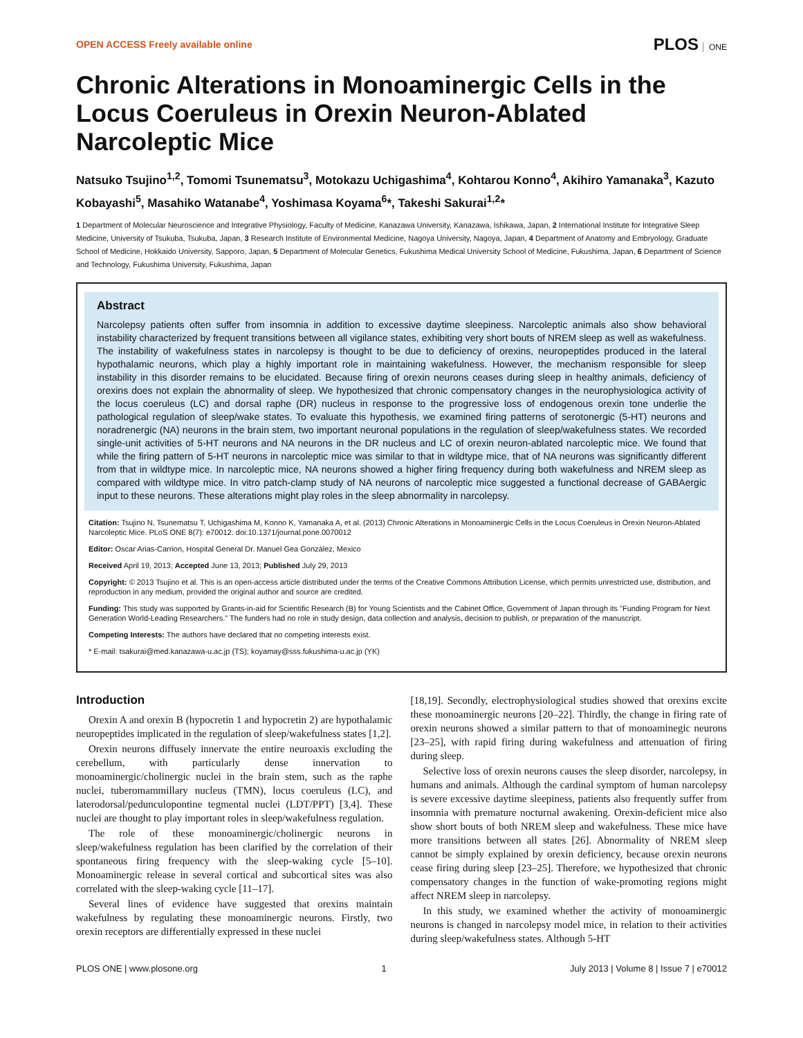OPEN ACCESS Freely available online
PLOS ONE
Chronic Alterations in Monoaminergic Cells in the Locus Coeruleus in Orexin Neuron-Ablated Narcoleptic Mice
Natsuko Tsujino<sup>1,2</sup>, Tomomi Tsunematsu<sup>3</sup>, Motokazu Uchigashima<sup>4</sup>, Kohtarou Konno<sup>4</sup>, Akihiro Yamanaka<sup>3</sup>, Kazuto Kobayashi<sup>5</sup>, Masahiko Watanabe<sup>4</sup>, Yoshimasa Koyama<sup>6</sup>*, Takeshi Sakurai<sup>1,2</sup>*
1 Department of Molecular Neuroscience and Integrative Physiology, Faculty of Medicine, Kanazawa University, Kanazawa, Ishikawa, Japan, 2 International Institute for Integrative Sleep Medicine, University of Tsukuba, Tsukuba, Japan, 3 Research Institute of Environmental Medicine, Nagoya University, Nagoya, Japan, 4 Department of Anatomy and Embryology, Graduate School of Medicine, Hokkaido University, Sapporo, Japan, 5 Department of Molecular Genetics, Fukushima Medical University School of Medicine, Fukushima, Japan, 6 Department of Science and Technology, Fukushima University, Fukushima, Japan
Abstract
Narcolepsy patients often suffer from insomnia in addition to excessive daytime sleepiness. Narcoleptic animals also show behavioral instability characterized by frequent transitions between all vigilance states, exhibiting very short bouts of NREM sleep as well as wakefulness. The instability of wakefulness states in narcolepsy is thought to be due to deficiency of orexins, neuropeptides produced in the lateral hypothalamic neurons, which play a highly important role in maintaining wakefulness. However, the mechanism responsible for sleep instability in this disorder remains to be elucidated. Because firing of orexin neurons ceases during sleep in healthy animals, deficiency of orexins does not explain the abnormality of sleep. We hypothesized that chronic compensatory changes in the neurophysiologica activity of the locus coeruleus (LC) and dorsal raphe (DR) nucleus in response to the progressive loss of endogenous orexin tone underlie the pathological regulation of sleep/wake states. To evaluate this hypothesis, we examined firing patterns of serotonergic (5-HT) neurons and noradrenergic (NA) neurons in the brain stem, two important neuronal populations in the regulation of sleep/wakefulness states. We recorded single-unit activities of 5-HT neurons and NA neurons in the DR nucleus and LC of orexin neuron-ablated narcoleptic mice. We found that while the firing pattern of 5-HT neurons in narcoleptic mice was similar to that in wildtype mice, that of NA neurons was significantly different from that in wildtype mice. In narcoleptic mice, NA neurons showed a higher firing frequency during both wakefulness and NREM sleep as compared with wildtype mice. In vitro patch-clamp study of NA neurons of narcoleptic mice suggested a functional decrease of GABAergic input to these neurons. These alterations might play roles in the sleep abnormality in narcolepsy.
Citation: Tsujino N, Tsunematsu T, Uchigashima M, Konno K, Yamanaka A, et al. (2013) Chronic Alterations in Monoaminergic Cells in the Locus Coeruleus in Orexin Neuron-Ablated Narcoleptic Mice. PLoS ONE 8(7): e70012. doi:10.1371/journal.pone.0070012
Editor: Oscar Arias-Carrion, Hospital General Dr. Manuel Gea González, Mexico
Received April 19, 2013; Accepted June 13, 2013; Published July 29, 2013
Copyright: © 2013 Tsujino et al. This is an open-access article distributed under the terms of the Creative Commons Attribution License, which permits unrestricted use, distribution, and reproduction in any medium, provided the original author and source are credited.
Funding: This study was supported by Grants-in-aid for Scientific Research (B) for Young Scientists and the Cabinet Office, Government of Japan through its "Funding Program for Next Generation World-Leading Researchers." The funders had no role in study design, data collection and analysis, decision to publish, or preparation of the manuscript.
Competing Interests: The authors have declared that no competing interests exist.
* E-mail: tsakurai@med.kanazawa-u.ac.jp (TS); koyamay@sss.fukushima-u.ac.jp (YK)
Introduction
Orexin A and orexin B (hypocretin 1 and hypocretin 2) are hypothalamic neuropeptides implicated in the regulation of sleep/wakefulness states [1,2].
Orexin neurons diffusely innervate the entire neuroaxis excluding the cerebellum, with particularly dense innervation to monoaminergic/cholinergic nuclei in the brain stem, such as the raphe nuclei, tuberomammillary nucleus (TMN), locus coeruleus (LC), and laterodorsal/pedunculopontine tegmental nuclei (LDT/PPT) [3,4]. These nuclei are thought to play important roles in sleep/wakefulness regulation.
The role of these monoaminergic/cholinergic neurons in sleep/wakefulness regulation has been clarified by the correlation of their spontaneous firing frequency with the sleep-waking cycle [5–10]. Monoaminergic release in several cortical and subcortical sites was also correlated with the sleep-waking cycle [11–17].
Several lines of evidence have suggested that orexins maintain wakefulness by regulating these monoaminergic neurons. Firstly, two orexin receptors are differentially expressed in these nuclei
[18,19]. Secondly, electrophysiological studies showed that orexins excite these monoaminergic neurons [20–22]. Thirdly, the change in firing rate of orexin neurons showed a similar pattern to that of monoaminegic neurons [23–25], with rapid firing during wakefulness and attenuation of firing during sleep.
Selective loss of orexin neurons causes the sleep disorder, narcolepsy, in humans and animals. Although the cardinal symptom of human narcolepsy is severe excessive daytime sleepiness, patients also frequently suffer from insomnia with premature nocturnal awakening. Orexin-deficient mice also show short bouts of both NREM sleep and wakefulness. These mice have more transitions between all states [26]. Abnormality of NREM sleep cannot be simply explained by orexin deficiency, because orexin neurons cease firing during sleep [23–25]. Therefore, we hypothesized that chronic compensatory changes in the function of wake-promoting regions might affect NREM sleep in narcolepsy.
In this study, we examined whether the activity of monoaminergic neurons is changed in narcolepsy model mice, in relation to their activities during sleep/wakefulness states. Although 5-HT
PLOS ONE | www.plosone.org 1 July 2013 | Volume 8 | Issue 7 | e70012